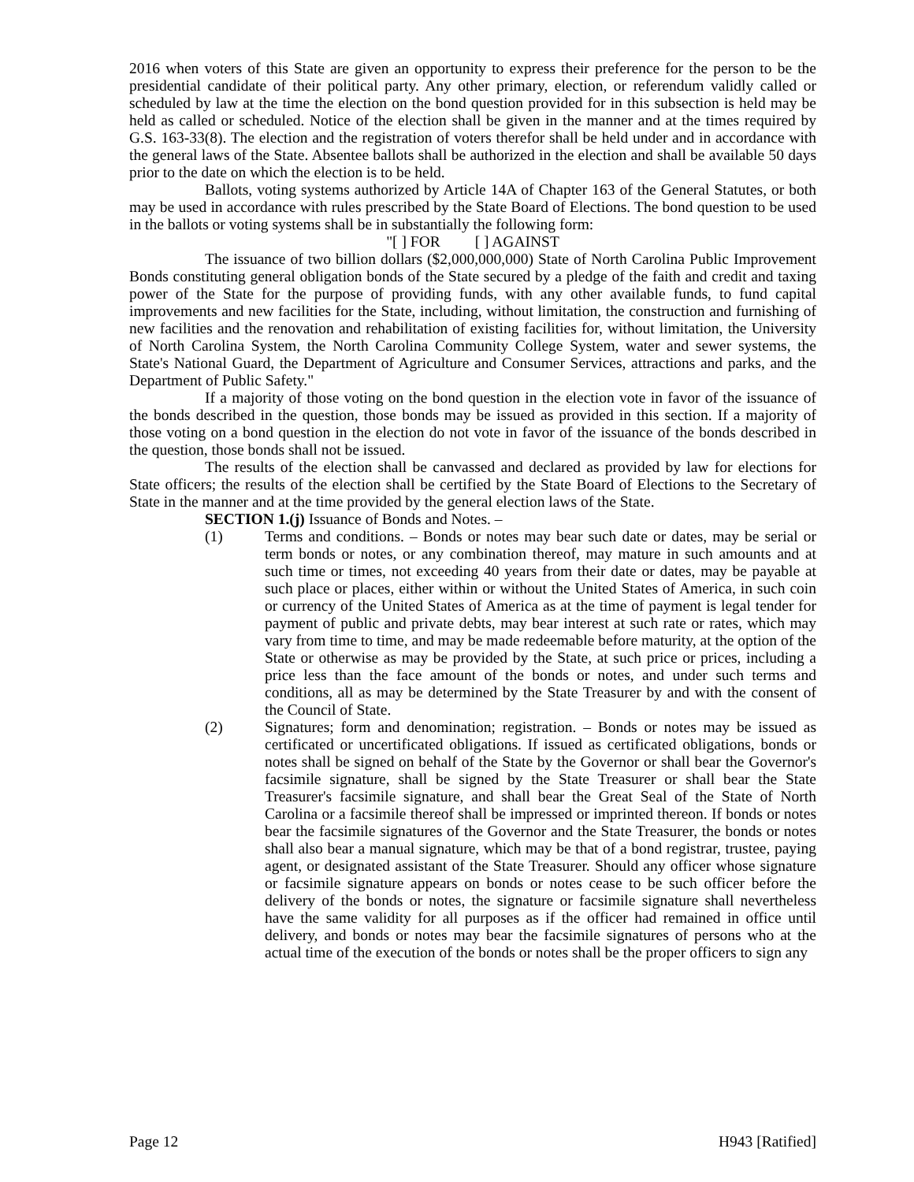2016 when voters of this State are given an opportunity to express their preference for the person to be the presidential candidate of their political party. Any other primary, election, or referendum validly called or scheduled by law at the time the election on the bond question provided for in this subsection is held may be held as called or scheduled. Notice of the election shall be given in the manner and at the times required by G.S. 163-33(8). The election and the registration of voters therefor shall be held under and in accordance with the general laws of the State. Absentee ballots shall be authorized in the election and shall be available 50 days prior to the date on which the election is to be held.
Ballots, voting systems authorized by Article 14A of Chapter 163 of the General Statutes, or both may be used in accordance with rules prescribed by the State Board of Elections. The bond question to be used in the ballots or voting systems shall be in substantially the following form:
"[ ] FOR [ ] AGAINST
The issuance of two billion dollars ($2,000,000,000) State of North Carolina Public Improvement Bonds constituting general obligation bonds of the State secured by a pledge of the faith and credit and taxing power of the State for the purpose of providing funds, with any other available funds, to fund capital improvements and new facilities for the State, including, without limitation, the construction and furnishing of new facilities and the renovation and rehabilitation of existing facilities for, without limitation, the University of North Carolina System, the North Carolina Community College System, water and sewer systems, the State's National Guard, the Department of Agriculture and Consumer Services, attractions and parks, and the Department of Public Safety."
If a majority of those voting on the bond question in the election vote in favor of the issuance of the bonds described in the question, those bonds may be issued as provided in this section. If a majority of those voting on a bond question in the election do not vote in favor of the issuance of the bonds described in the question, those bonds shall not be issued.
The results of the election shall be canvassed and declared as provided by law for elections for State officers; the results of the election shall be certified by the State Board of Elections to the Secretary of State in the manner and at the time provided by the general election laws of the State.
SECTION 1.(j) Issuance of Bonds and Notes. –
(1) Terms and conditions. – Bonds or notes may bear such date or dates, may be serial or term bonds or notes, or any combination thereof, may mature in such amounts and at such time or times, not exceeding 40 years from their date or dates, may be payable at such place or places, either within or without the United States of America, in such coin or currency of the United States of America as at the time of payment is legal tender for payment of public and private debts, may bear interest at such rate or rates, which may vary from time to time, and may be made redeemable before maturity, at the option of the State or otherwise as may be provided by the State, at such price or prices, including a price less than the face amount of the bonds or notes, and under such terms and conditions, all as may be determined by the State Treasurer by and with the consent of the Council of State.
(2) Signatures; form and denomination; registration. – Bonds or notes may be issued as certificated or uncertificated obligations. If issued as certificated obligations, bonds or notes shall be signed on behalf of the State by the Governor or shall bear the Governor's facsimile signature, shall be signed by the State Treasurer or shall bear the State Treasurer's facsimile signature, and shall bear the Great Seal of the State of North Carolina or a facsimile thereof shall be impressed or imprinted thereon. If bonds or notes bear the facsimile signatures of the Governor and the State Treasurer, the bonds or notes shall also bear a manual signature, which may be that of a bond registrar, trustee, paying agent, or designated assistant of the State Treasurer. Should any officer whose signature or facsimile signature appears on bonds or notes cease to be such officer before the delivery of the bonds or notes, the signature or facsimile signature shall nevertheless have the same validity for all purposes as if the officer had remained in office until delivery, and bonds or notes may bear the facsimile signatures of persons who at the actual time of the execution of the bonds or notes shall be the proper officers to sign any
Page 12 H943 [Ratified]